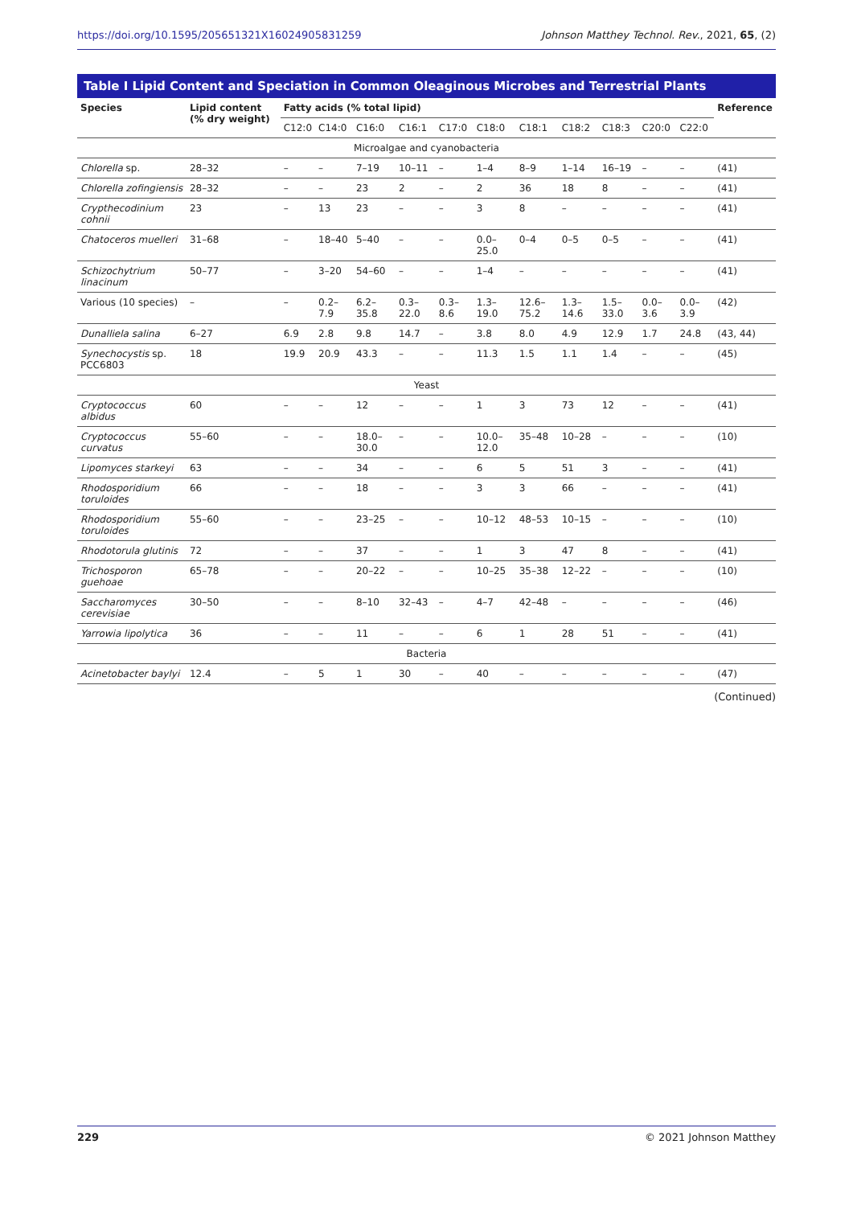https://doi.org/10.1595/205651321X16024905831259 Johnson Matthey Technol. Rev., 2021, 65, (2)
Table I Lipid Content and Speciation in Common Oleaginous Microbes and Terrestrial Plants
| Species | Lipid content (% dry weight) | Fatty acids (% total lipid) | | | | | | | | | | | Reference |
| --- | --- | --- | --- | --- | --- | --- | --- | --- | --- | --- | --- | --- | --- |
| | | C12:0 | C14:0 | C16:0 | C16:1 | C17:0 | C18:0 | C18:1 | C18:2 | C18:3 | C20:0 | C22:0 | |
| Microalgae and cyanobacteria | | | | | | | | | | | | | |
| Chlorella sp. | 28–32 | – | – | 7–19 | 10–11 | – | 1–4 | 8–9 | 1–14 | 16–19 | – | – | (41) |
| Chlorella zofingiensis | 28–32 | – | – | 23 | 2 | – | 2 | 36 | 18 | 8 | – | – | (41) |
| Crypthecodinium cohnii | 23 | – | 13 | 23 | – | – | 3 | 8 | – | – | – | – | (41) |
| Chatoceros muelleri | 31–68 | – | 18–40 | 5–40 | – | – | 0.0–25.0 | 0–4 | 0–5 | 0–5 | – | – | (41) |
| Schizochytrium linacinum | 50–77 | – | 3–20 | 54–60 | – | – | 1–4 | – | – | – | – | – | (41) |
| Various (10 species) | – | – | 0.2–7.9 | 6.2–35.8 | 0.3–22.0 | 0.3–8.6 | 1.3–19.0 | 12.6–75.2 | 1.3–14.6 | 1.5–33.0 | 0.0–3.6 | 0.0–3.9 | (42) |
| Dunalliela salina | 6–27 | 6.9 | 2.8 | 9.8 | 14.7 | – | 3.8 | 8.0 | 4.9 | 12.9 | 1.7 | 24.8 | (43, 44) |
| Synechocystis sp. PCC6803 | 18 | 19.9 | 20.9 | 43.3 | – | – | 11.3 | 1.5 | 1.1 | 1.4 | – | – | (45) |
| Yeast | | | | | | | | | | | | | |
| Cryptococcus albidus | 60 | – | – | 12 | – | – | 1 | 3 | 73 | 12 | – | – | (41) |
| Cryptococcus curvatus | 55–60 | – | – | 18.0–30.0 | – | – | 10.0–12.0 | 35–48 | 10–28 | – | – | – | (10) |
| Lipomyces starkeyi | 63 | – | – | 34 | – | – | 6 | 5 | 51 | 3 | – | – | (41) |
| Rhodosporidium toruloides | 66 | – | – | 18 | – | – | 3 | 3 | 66 | – | – | – | (41) |
| Rhodosporidium toruloides | 55–60 | – | – | 23–25 | – | – | 10–12 | 48–53 | 10–15 | – | – | – | (10) |
| Rhodotorula glutinis | 72 | – | – | 37 | – | – | 1 | 3 | 47 | 8 | – | – | (41) |
| Trichosporon guehoae | 65–78 | – | – | 20–22 | – | – | 10–25 | 35–38 | 12–22 | – | – | – | (10) |
| Saccharomyces cerevisiae | 30–50 | – | – | 8–10 | 32–43 | – | 4–7 | 42–48 | – | – | – | – | (46) |
| Yarrowia lipolytica | 36 | – | – | 11 | – | – | 6 | 1 | 28 | 51 | – | – | (41) |
| Bacteria | | | | | | | | | | | | | |
| Acinetobacter baylyi | 12.4 | – | 5 | 1 | 30 | – | 40 | – | – | – | – | – | (47) |
(Continued)
229 © 2021 Johnson Matthey